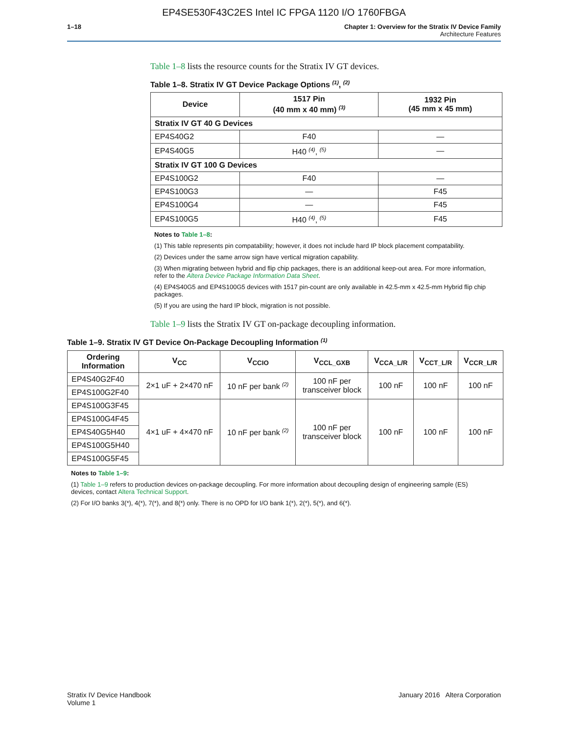EP4SE530F43C2ES Intel IC FPGA 1120 I/O 1760FBGA
1–18 Chapter 1: Overview for the Stratix IV Device Family
Architecture Features
Table 1–8 lists the resource counts for the Stratix IV GT devices.
Table 1–8. Stratix IV GT Device Package Options <sup>(1)</sup>, <sup>(2)</sup>
| Device | 1517 Pin (40 mm x 40 mm) <sup>(3)</sup> | 1932 Pin (45 mm x 45 mm) |
| --- | --- | --- |
| Stratix IV GT 40 G Devices | | |
| EP4S40G2 | F40 | — |
| EP4S40G5 | H40 <sup>(4)</sup>, <sup>(5)</sup> | — |
| Stratix IV GT 100 G Devices | | |
| EP4S100G2 | F40 | — |
| EP4S100G3 | — | F45 |
| EP4S100G4 | — | F45 |
| EP4S100G5 | H40 <sup>(4)</sup>, <sup>(5)</sup> | F45 |
Notes to Table 1–8:
(1) This table represents pin compatability; however, it does not include hard IP block placement compatability.
(2) Devices under the same arrow sign have vertical migration capability.
(3) When migrating between hybrid and flip chip packages, there is an additional keep-out area. For more information, refer to the Altera Device Package Information Data Sheet.
(4) EP4S40G5 and EP4S100G5 devices with 1517 pin-count are only available in 42.5-mm x 42.5-mm Hybrid flip chip packages.
(5) If you are using the hard IP block, migration is not possible.
Table 1–9 lists the Stratix IV GT on-package decoupling information.
Table 1–9. Stratix IV GT Device On-Package Decoupling Information <sup>(1)</sup>
| Ordering Information | V<sub>CC</sub> | V<sub>CCIO</sub> | V<sub>CCL_GXB</sub> | V<sub>CCA_L/R</sub> | V<sub>CCT_L/R</sub> | V<sub>CCR_L/R</sub> |
| --- | --- | --- | --- | --- | --- | --- |
| EP4S40G2F40 | 2×1 uF + 2×470 nF | 10 nF per bank <sup>(2)</sup> | 100 nF per transceiver block | 100 nF | 100 nF | 100 nF |
| EP4S100G2F40 | | | | | | |
| EP4S100G3F45 | 4×1 uF + 4×470 nF | 10 nF per bank <sup>(2)</sup> | 100 nF per transceiver block | 100 nF | 100 nF | 100 nF |
| EP4S100G4F45 | | | | | | |
| EP4S40G5H40 | | | | | | |
| EP4S100G5H40 | | | | | | |
| EP4S100G5F45 | | | | | | |
Notes to Table 1–9:
(1) Table 1–9 refers to production devices on-package decoupling. For more information about decoupling design of engineering sample (ES) devices, contact Altera Technical Support.
(2) For I/O banks 3(*), 4(*), 7(*), and 8(*) only. There is no OPD for I/O bank 1(*), 2(*), 5(*), and 6(*).
Stratix IV Device Handbook
Volume 1
January 2016 Altera Corporation